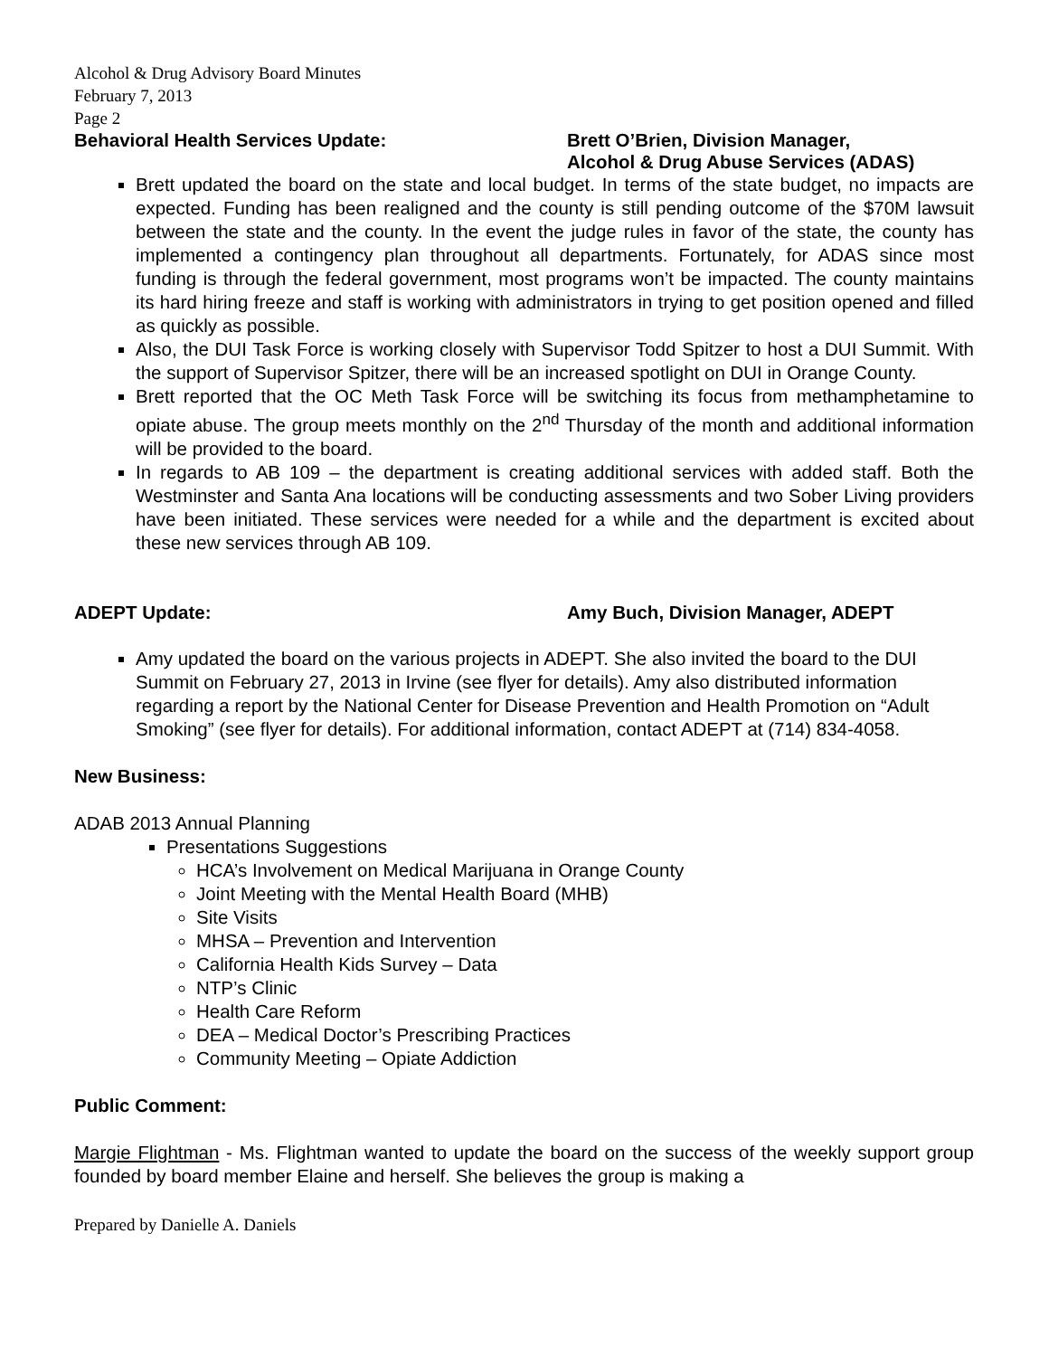Alcohol & Drug Advisory Board Minutes
February 7, 2013
Page 2
Behavioral Health Services Update: Brett O’Brien, Division Manager,
Alcohol & Drug Abuse Services (ADAS)
Brett updated the board on the state and local budget. In terms of the state budget, no impacts are expected. Funding has been realigned and the county is still pending outcome of the $70M lawsuit between the state and the county. In the event the judge rules in favor of the state, the county has implemented a contingency plan throughout all departments. Fortunately, for ADAS since most funding is through the federal government, most programs won’t be impacted. The county maintains its hard hiring freeze and staff is working with administrators in trying to get position opened and filled as quickly as possible.
Also, the DUI Task Force is working closely with Supervisor Todd Spitzer to host a DUI Summit. With the support of Supervisor Spitzer, there will be an increased spotlight on DUI in Orange County.
Brett reported that the OC Meth Task Force will be switching its focus from methamphetamine to opiate abuse. The group meets monthly on the 2<sup>nd</sup> Thursday of the month and additional information will be provided to the board.
In regards to AB 109 – the department is creating additional services with added staff. Both the Westminster and Santa Ana locations will be conducting assessments and two Sober Living providers have been initiated. These services were needed for a while and the department is excited about these new services through AB 109.
ADEPT Update: Amy Buch, Division Manager, ADEPT
Amy updated the board on the various projects in ADEPT. She also invited the board to the DUI Summit on February 27, 2013 in Irvine (see flyer for details). Amy also distributed information regarding a report by the National Center for Disease Prevention and Health Promotion on “Adult Smoking” (see flyer for details). For additional information, contact ADEPT at (714) 834-4058.
New Business:
ADAB 2013 Annual Planning
Presentations Suggestions
HCA’s Involvement on Medical Marijuana in Orange County
Joint Meeting with the Mental Health Board (MHB)
Site Visits
MHSA – Prevention and Intervention
California Health Kids Survey – Data
NTP’s Clinic
Health Care Reform
DEA – Medical Doctor’s Prescribing Practices
Community Meeting – Opiate Addiction
Public Comment:
Margie Flightman - Ms. Flightman wanted to update the board on the success of the weekly support group founded by board member Elaine and herself. She believes the group is making a
Prepared by Danielle A. Daniels